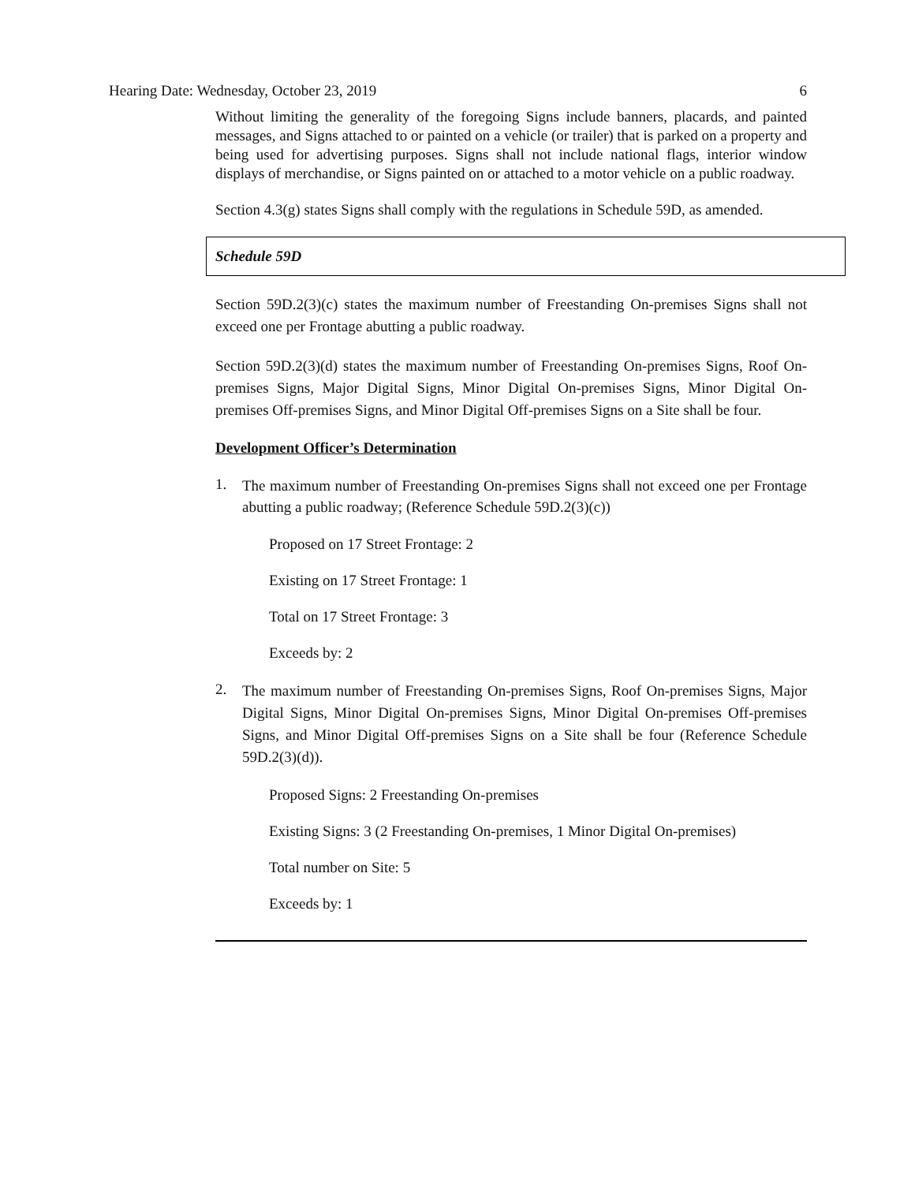Hearing Date: Wednesday, October 23, 2019 6
Without limiting the generality of the foregoing Signs include banners, placards, and painted messages, and Signs attached to or painted on a vehicle (or trailer) that is parked on a property and being used for advertising purposes. Signs shall not include national flags, interior window displays of merchandise, or Signs painted on or attached to a motor vehicle on a public roadway.
Section 4.3(g) states Signs shall comply with the regulations in Schedule 59D, as amended.
Schedule 59D
Section 59D.2(3)(c) states the maximum number of Freestanding On-premises Signs shall not exceed one per Frontage abutting a public roadway.
Section 59D.2(3)(d) states the maximum number of Freestanding On-premises Signs, Roof On-premises Signs, Major Digital Signs, Minor Digital On-premises Signs, Minor Digital On-premises Off-premises Signs, and Minor Digital Off-premises Signs on a Site shall be four.
Development Officer’s Determination
1.
The maximum number of Freestanding On-premises Signs shall not exceed one per Frontage abutting a public roadway; (Reference Schedule 59D.2(3)(c))
Proposed on 17 Street Frontage: 2
Existing on 17 Street Frontage: 1
Total on 17 Street Frontage: 3
Exceeds by: 2
2.
The maximum number of Freestanding On-premises Signs, Roof On-premises Signs, Major Digital Signs, Minor Digital On-premises Signs, Minor Digital On-premises Off-premises Signs, and Minor Digital Off-premises Signs on a Site shall be four (Reference Schedule 59D.2(3)(d)).
Proposed Signs: 2 Freestanding On-premises
Existing Signs: 3 (2 Freestanding On-premises, 1 Minor Digital On-premises)
Total number on Site: 5
Exceeds by: 1